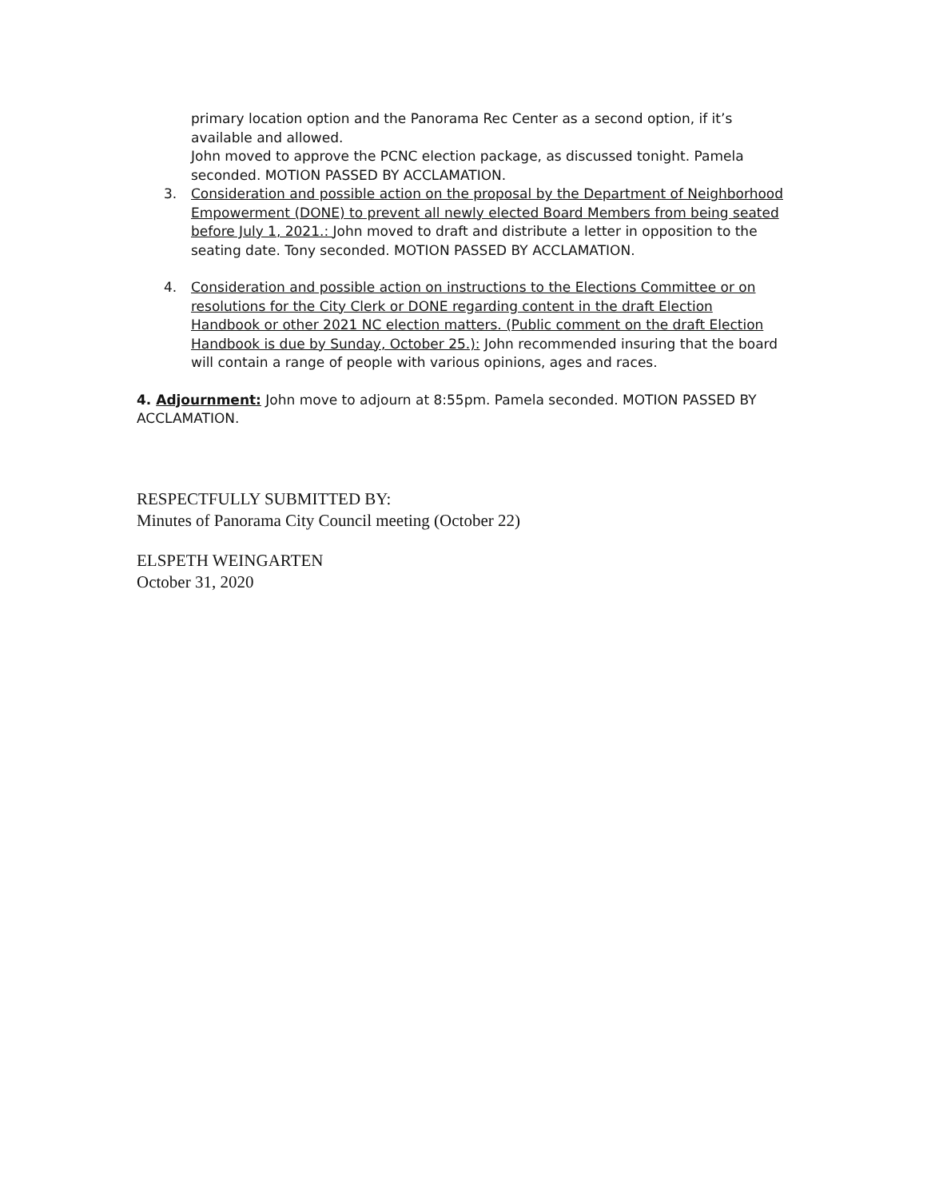primary location option and the Panorama Rec Center as a second option, if it’s available and allowed.
John moved to approve the PCNC election package, as discussed tonight. Pamela seconded. MOTION PASSED BY ACCLAMATION.
3. Consideration and possible action on the proposal by the Department of Neighborhood Empowerment (DONE) to prevent all newly elected Board Members from being seated before July 1, 2021.: John moved to draft and distribute a letter in opposition to the seating date. Tony seconded. MOTION PASSED BY ACCLAMATION.
4. Consideration and possible action on instructions to the Elections Committee or on resolutions for the City Clerk or DONE regarding content in the draft Election Handbook or other 2021 NC election matters. (Public comment on the draft Election Handbook is due by Sunday, October 25.): John recommended insuring that the board will contain a range of people with various opinions, ages and races.
4. Adjournment: John move to adjourn at 8:55pm. Pamela seconded. MOTION PASSED BY ACCLAMATION.
RESPECTFULLY SUBMITTED BY:
Minutes of Panorama City Council meeting (October 22)
ELSPETH WEINGARTEN
October 31, 2020